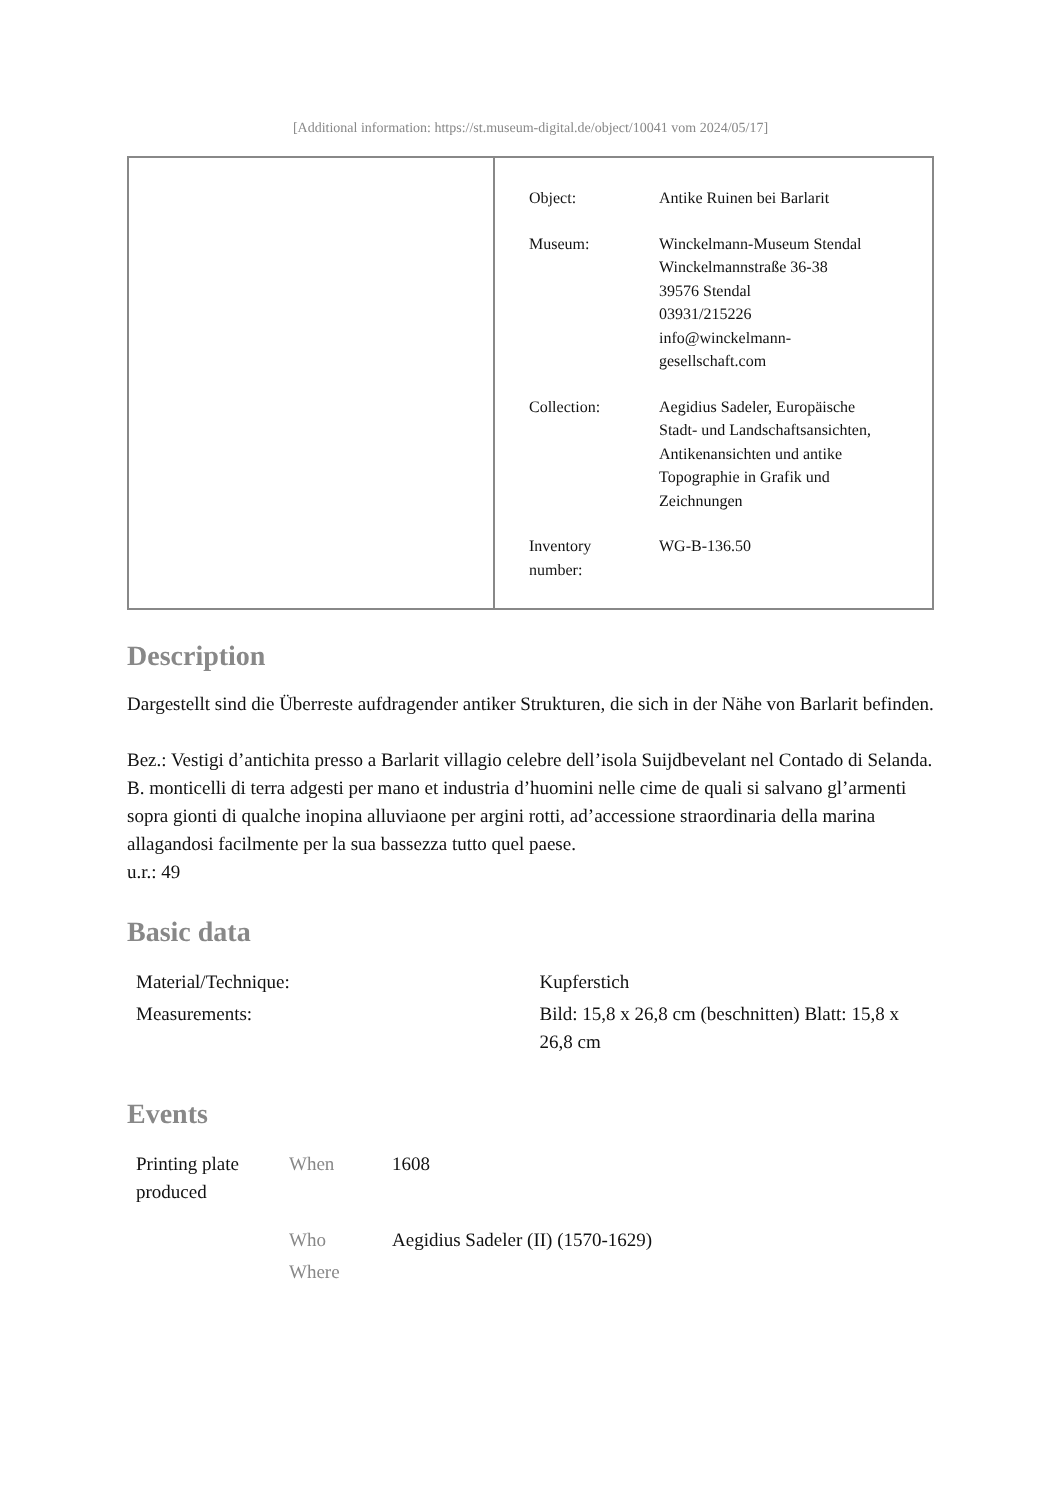[Additional information: https://st.museum-digital.de/object/10041 vom 2024/05/17]
| Object: | Antike Ruinen bei Barlarit |
| Museum: | Winckelmann-Museum Stendal Winckelmannstraße 36-38 39576 Stendal 03931/215226 info@winckelmann- gesellschaft.com |
| Collection: | Aegidius Sadeler, Europäische Stadt- und Landschaftsansichten, Antikenansichten und antike Topographie in Grafik und Zeichnungen |
| Inventory number: | WG-B-136.50 |
Description
Dargestellt sind die Überreste aufdragender antiker Strukturen, die sich in der Nähe von Barlarit befinden.
Bez.: Vestigi d’antichita presso a Barlarit villagio celebre dell’isola Suijdbevelant nel Contado di Selanda. B. monticelli di terra adgesti per mano et industria d’huomini nelle cime de quali si salvano gl’armenti sopra gionti di qualche inopina alluviaone per argini rotti, ad’accessione straordinaria della marina allagandosi facilmente per la sua bassezza tutto quel paese.
u.r.: 49
Basic data
| Material/Technique: | Kupferstich |
| Measurements: | Bild: 15,8 x 26,8 cm (beschnitten) Blatt: 15,8 x 26,8 cm |
Events
| Printing plate produced | When | 1608 |
| | Who | Aegidius Sadeler (II) (1570-1629) |
| | Where | |